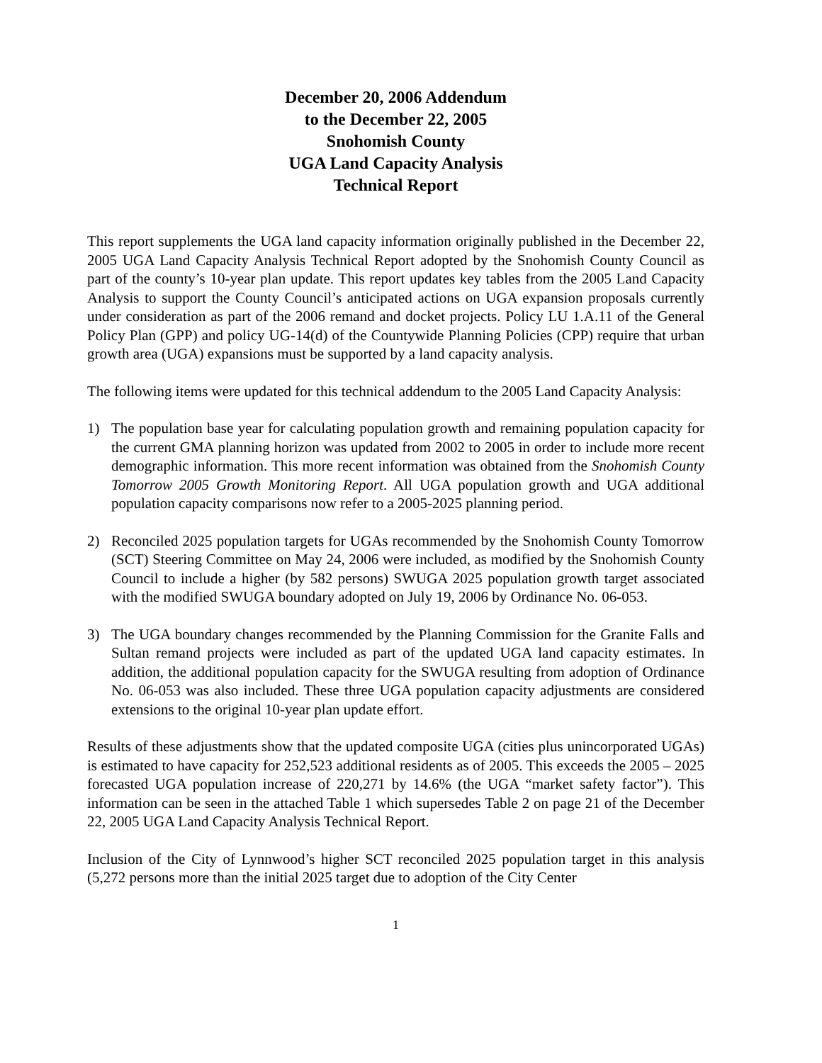December 20, 2006 Addendum
to the December 22, 2005
Snohomish County
UGA Land Capacity Analysis
Technical Report
This report supplements the UGA land capacity information originally published in the December 22, 2005 UGA Land Capacity Analysis Technical Report adopted by the Snohomish County Council as part of the county’s 10-year plan update. This report updates key tables from the 2005 Land Capacity Analysis to support the County Council’s anticipated actions on UGA expansion proposals currently under consideration as part of the 2006 remand and docket projects. Policy LU 1.A.11 of the General Policy Plan (GPP) and policy UG-14(d) of the Countywide Planning Policies (CPP) require that urban growth area (UGA) expansions must be supported by a land capacity analysis.
The following items were updated for this technical addendum to the 2005 Land Capacity Analysis:
1) The population base year for calculating population growth and remaining population capacity for the current GMA planning horizon was updated from 2002 to 2005 in order to include more recent demographic information. This more recent information was obtained from the Snohomish County Tomorrow 2005 Growth Monitoring Report. All UGA population growth and UGA additional population capacity comparisons now refer to a 2005-2025 planning period.
2) Reconciled 2025 population targets for UGAs recommended by the Snohomish County Tomorrow (SCT) Steering Committee on May 24, 2006 were included, as modified by the Snohomish County Council to include a higher (by 582 persons) SWUGA 2025 population growth target associated with the modified SWUGA boundary adopted on July 19, 2006 by Ordinance No. 06-053.
3) The UGA boundary changes recommended by the Planning Commission for the Granite Falls and Sultan remand projects were included as part of the updated UGA land capacity estimates. In addition, the additional population capacity for the SWUGA resulting from adoption of Ordinance No. 06-053 was also included. These three UGA population capacity adjustments are considered extensions to the original 10-year plan update effort.
Results of these adjustments show that the updated composite UGA (cities plus unincorporated UGAs) is estimated to have capacity for 252,523 additional residents as of 2005. This exceeds the 2005 – 2025 forecasted UGA population increase of 220,271 by 14.6% (the UGA “market safety factor”). This information can be seen in the attached Table 1 which supersedes Table 2 on page 21 of the December 22, 2005 UGA Land Capacity Analysis Technical Report.
Inclusion of the City of Lynnwood’s higher SCT reconciled 2025 population target in this analysis (5,272 persons more than the initial 2025 target due to adoption of the City Center
1